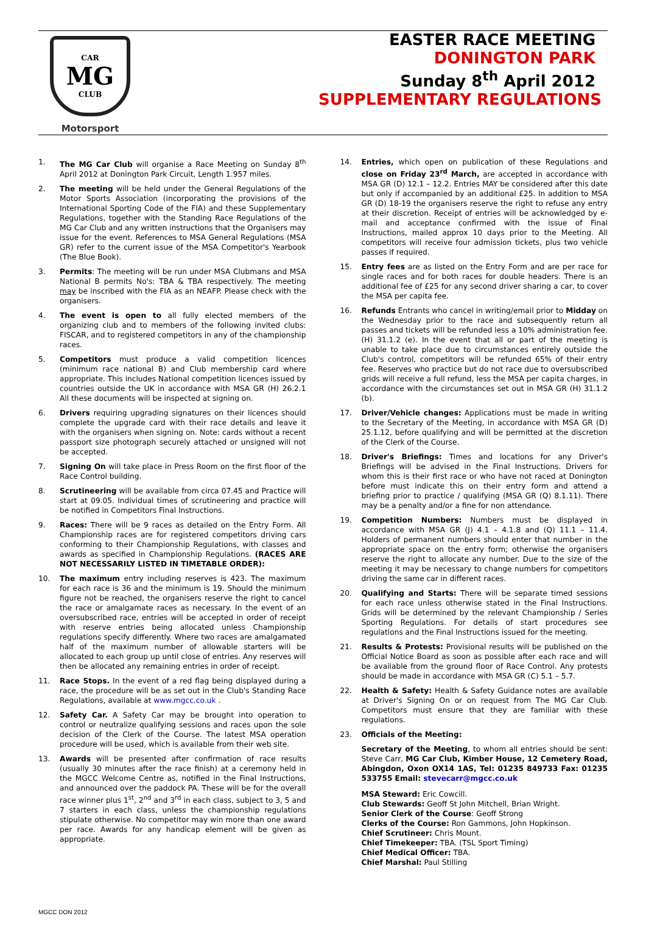CAR
MG
CLUB
Motorsport
EASTER RACE MEETING
DONINGTON PARK
Sunday 8<sup>th</sup> April 2012
SUPPLEMENTARY REGULATIONS
1. The MG Car Club will organise a Race Meeting on Sunday 8<sup>th</sup> April 2012 at Donington Park Circuit, Length 1.957 miles.
2. The meeting will be held under the General Regulations of the Motor Sports Association (incorporating the provisions of the International Sporting Code of the FIA) and these Supplementary Regulations, together with the Standing Race Regulations of the MG Car Club and any written instructions that the Organisers may issue for the event. References to MSA General Regulations (MSA GR) refer to the current issue of the MSA Competitor's Yearbook (The Blue Book).
3. Permits: The meeting will be run under MSA Clubmans and MSA National B permits No's: TBA & TBA respectively. The meeting may be inscribed with the FIA as an NEAFP. Please check with the organisers.
4. The event is open to all fully elected members of the organizing club and to members of the following invited clubs: FISCAR, and to registered competitors in any of the championship races.
5. Competitors must produce a valid competition licences (minimum race national B) and Club membership card where appropriate. This includes National competition licences issued by countries outside the UK in accordance with MSA GR (H) 26.2.1 All these documents will be inspected at signing on.
6. Drivers requiring upgrading signatures on their licences should complete the upgrade card with their race details and leave it with the organisers when signing on. Note: cards without a recent passport size photograph securely attached or unsigned will not be accepted.
7. Signing On will take place in Press Room on the first floor of the Race Control building.
8. Scrutineering will be available from circa 07.45 and Practice will start at 09.05. Individual times of scrutineering and practice will be notified in Competitors Final Instructions.
9. Races: There will be 9 races as detailed on the Entry Form. All Championship races are for registered competitors driving cars conforming to their Championship Regulations, with classes and awards as specified in Championship Regulations. (RACES ARE NOT NECESSARILY LISTED IN TIMETABLE ORDER):
10. The maximum entry including reserves is 423. The maximum for each race is 36 and the minimum is 19. Should the minimum figure not be reached, the organisers reserve the right to cancel the race or amalgamate races as necessary. In the event of an oversubscribed race, entries will be accepted in order of receipt with reserve entries being allocated unless Championship regulations specify differently. Where two races are amalgamated half of the maximum number of allowable starters will be allocated to each group up until close of entries. Any reserves will then be allocated any remaining entries in order of receipt.
11. Race Stops. In the event of a red flag being displayed during a race, the procedure will be as set out in the Club's Standing Race Regulations, available at www.mgcc.co.uk .
12. Safety Car. A Safety Car may be brought into operation to control or neutralize qualifying sessions and races upon the sole decision of the Clerk of the Course. The latest MSA operation procedure will be used, which is available from their web site.
13. Awards will be presented after confirmation of race results (usually 30 minutes after the race finish) at a ceremony held in the MGCC Welcome Centre as, notified in the Final Instructions, and announced over the paddock PA. These will be for the overall race winner plus 1<sup>st</sup>, 2<sup>nd</sup> and 3<sup>rd</sup> in each class, subject to 3, 5 and 7 starters in each class, unless the championship regulations stipulate otherwise. No competitor may win more than one award per race. Awards for any handicap element will be given as appropriate.
14. Entries, which open on publication of these Regulations and close on Friday 23<sup>rd</sup> March, are accepted in accordance with MSA GR (D) 12.1 – 12.2. Entries MAY be considered after this date but only if accompanied by an additional £25. In addition to MSA GR (D) 18-19 the organisers reserve the right to refuse any entry at their discretion. Receipt of entries will be acknowledged by e-mail and acceptance confirmed with the issue of Final Instructions, mailed approx 10 days prior to the Meeting. All competitors will receive four admission tickets, plus two vehicle passes if required.
15. Entry fees are as listed on the Entry Form and are per race for single races and for both races for double headers. There is an additional fee of £25 for any second driver sharing a car, to cover the MSA per capita fee.
16. Refunds Entrants who cancel in writing/email prior to Midday on the Wednesday prior to the race and subsequently return all passes and tickets will be refunded less a 10% administration fee. (H) 31.1.2 (e). In the event that all or part of the meeting is unable to take place due to circumstances entirely outside the Club's control, competitors will be refunded 65% of their entry fee. Reserves who practice but do not race due to oversubscribed grids will receive a full refund, less the MSA per capita charges, in accordance with the circumstances set out in MSA GR (H) 31.1.2 (b).
17. Driver/Vehicle changes: Applications must be made in writing to the Secretary of the Meeting, in accordance with MSA GR (D) 25.1.12, before qualifying and will be permitted at the discretion of the Clerk of the Course.
18. Driver's Briefings: Times and locations for any Driver's Briefings will be advised in the Final Instructions. Drivers for whom this is their first race or who have not raced at Donington before must indicate this on their entry form and attend a briefing prior to practice / qualifying (MSA GR (Q) 8.1.11). There may be a penalty and/or a fine for non attendance.
19. Competition Numbers: Numbers must be displayed in accordance with MSA GR (J) 4.1 – 4.1.8 and (Q) 11.1 – 11.4. Holders of permanent numbers should enter that number in the appropriate space on the entry form; otherwise the organisers reserve the right to allocate any number. Due to the size of the meeting it may be necessary to change numbers for competitors driving the same car in different races.
20. Qualifying and Starts: There will be separate timed sessions for each race unless otherwise stated in the Final Instructions. Grids will be determined by the relevant Championship / Series Sporting Regulations. For details of start procedures see regulations and the Final Instructions issued for the meeting.
21. Results & Protests: Provisional results will be published on the Official Notice Board as soon as possible after each race and will be available from the ground floor of Race Control. Any protests should be made in accordance with MSA GR (C) 5.1 – 5.7.
22. Health & Safety: Health & Safety Guidance notes are available at Driver's Signing On or on request from The MG Car Club. Competitors must ensure that they are familiar with these regulations.
23. Officials of the Meeting:
Secretary of the Meeting, to whom all entries should be sent: Steve Carr, MG Car Club, Kimber House, 12 Cemetery Road, Abingdon, Oxon OX14 1AS, Tel: 01235 849733 Fax: 01235 533755 Email: stevecarr@mgcc.co.uk
MSA Steward: Eric Cowcill.
Club Stewards: Geoff St John Mitchell, Brian Wright.
Senior Clerk of the Course: Geoff Strong
Clerks of the Course: Ron Gammons, John Hopkinson.
Chief Scrutineer: Chris Mount.
Chief Timekeeper: TBA. (TSL Sport Timing)
Chief Medical Officer: TBA.
Chief Marshal: Paul Stilling
MGCC DON 2012